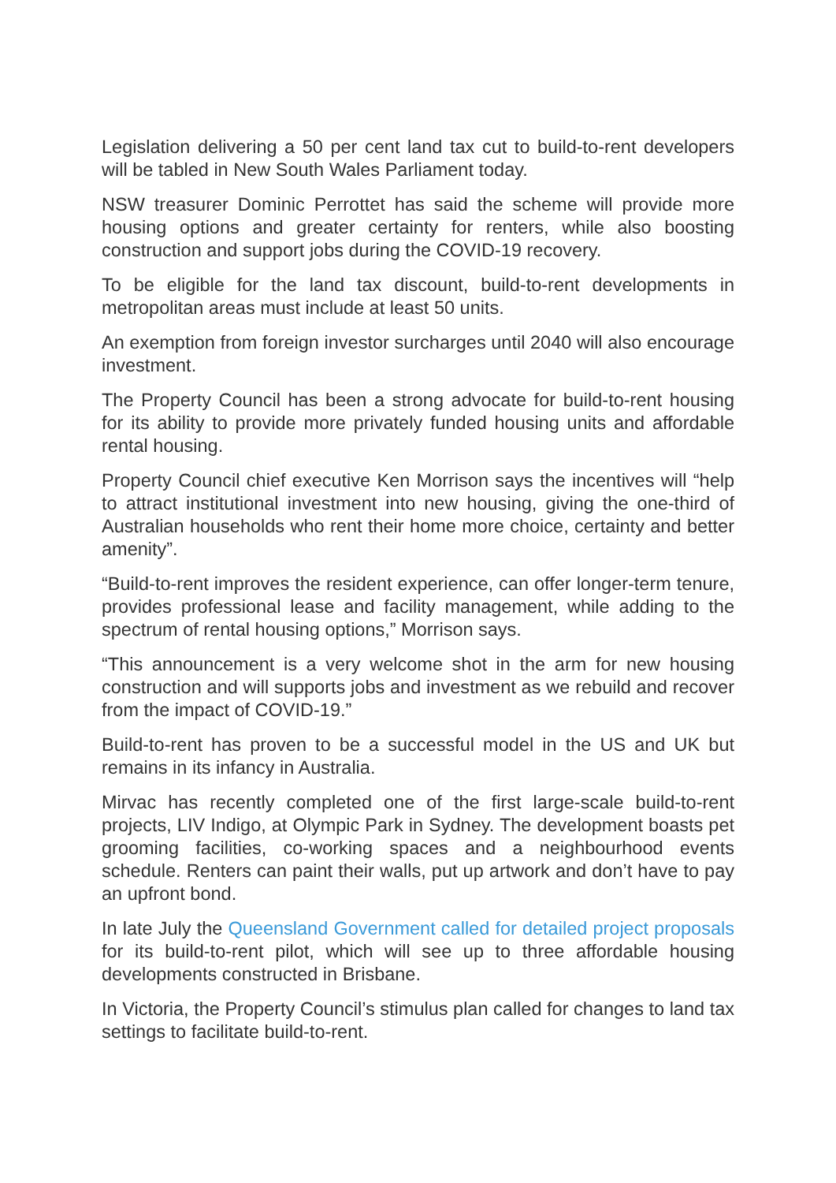Legislation delivering a 50 per cent land tax cut to build-to-rent developers will be tabled in New South Wales Parliament today.
NSW treasurer Dominic Perrottet has said the scheme will provide more housing options and greater certainty for renters, while also boosting construction and support jobs during the COVID-19 recovery.
To be eligible for the land tax discount, build-to-rent developments in metropolitan areas must include at least 50 units.
An exemption from foreign investor surcharges until 2040 will also encourage investment.
The Property Council has been a strong advocate for build-to-rent housing for its ability to provide more privately funded housing units and affordable rental housing.
Property Council chief executive Ken Morrison says the incentives will “help to attract institutional investment into new housing, giving the one-third of Australian households who rent their home more choice, certainty and better amenity”.
“Build-to-rent improves the resident experience, can offer longer-term tenure, provides professional lease and facility management, while adding to the spectrum of rental housing options,” Morrison says.
“This announcement is a very welcome shot in the arm for new housing construction and will supports jobs and investment as we rebuild and recover from the impact of COVID-19.”
Build-to-rent has proven to be a successful model in the US and UK but remains in its infancy in Australia.
Mirvac has recently completed one of the first large-scale build-to-rent projects, LIV Indigo, at Olympic Park in Sydney. The development boasts pet grooming facilities, co-working spaces and a neighbourhood events schedule. Renters can paint their walls, put up artwork and don’t have to pay an upfront bond.
In late July the Queensland Government called for detailed project proposals for its build-to-rent pilot, which will see up to three affordable housing developments constructed in Brisbane.
In Victoria, the Property Council’s stimulus plan called for changes to land tax settings to facilitate build-to-rent.